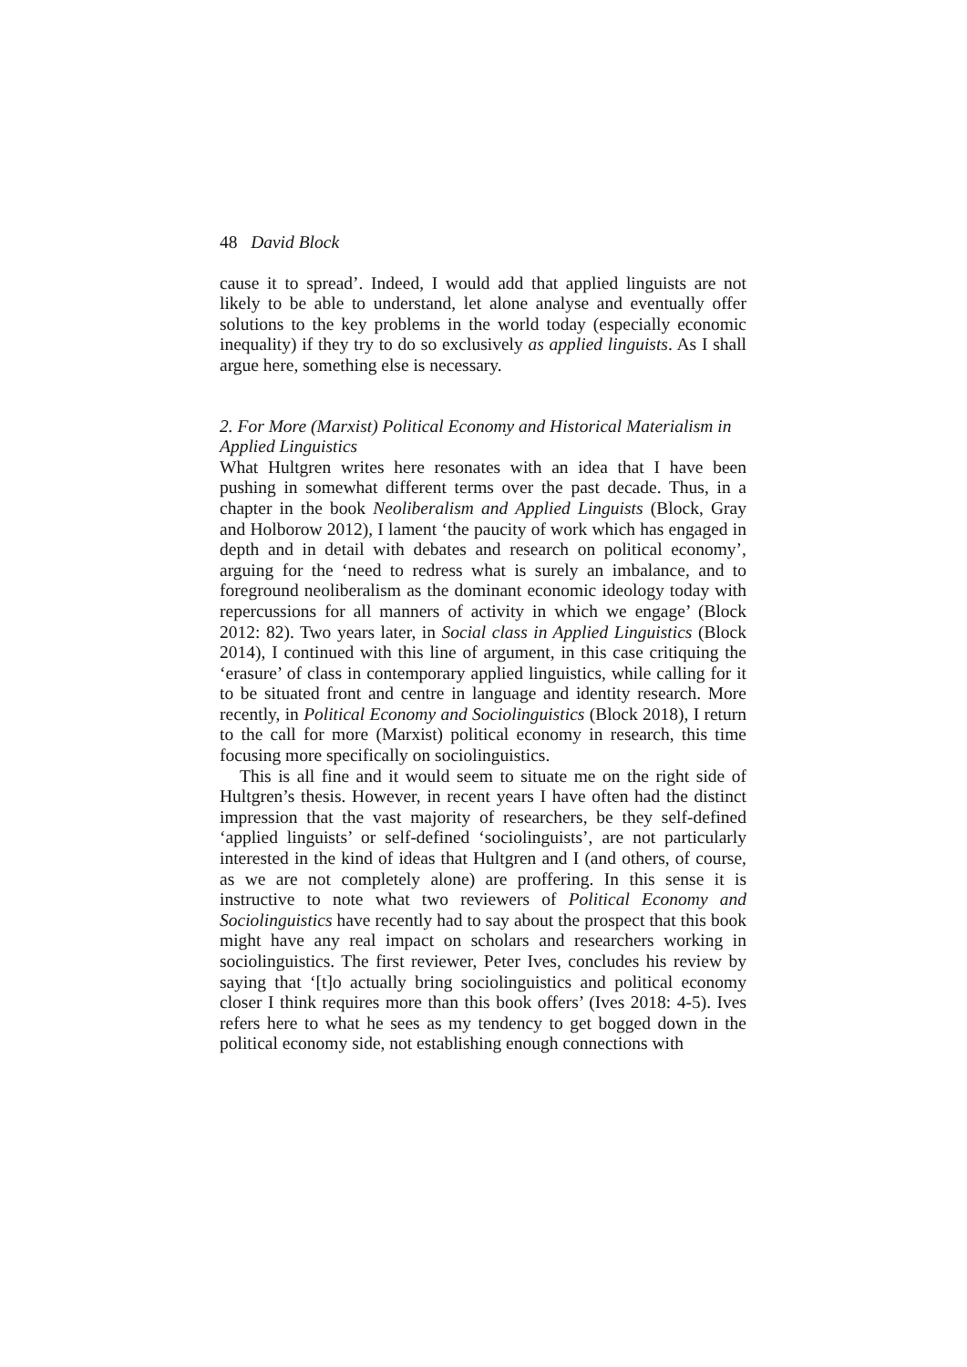48 David Block
cause it to spread’. Indeed, I would add that applied linguists are not likely to be able to understand, let alone analyse and eventually offer solutions to the key problems in the world today (especially economic inequality) if they try to do so exclusively as applied linguists. As I shall argue here, something else is necessary.
2. For More (Marxist) Political Economy and Historical Materialism in Applied Linguistics
What Hultgren writes here resonates with an idea that I have been pushing in somewhat different terms over the past decade. Thus, in a chapter in the book Neoliberalism and Applied Linguists (Block, Gray and Holborow 2012), I lament ‘the paucity of work which has engaged in depth and in detail with debates and research on political economy’, arguing for the ‘need to redress what is surely an imbalance, and to foreground neoliberalism as the dominant economic ideology today with repercussions for all manners of activity in which we engage’ (Block 2012: 82). Two years later, in Social class in Applied Linguistics (Block 2014), I continued with this line of argument, in this case critiquing the ‘erasure’ of class in contemporary applied linguistics, while calling for it to be situated front and centre in language and identity research. More recently, in Political Economy and Sociolinguistics (Block 2018), I return to the call for more (Marxist) political economy in research, this time focusing more specifically on sociolinguistics.
This is all fine and it would seem to situate me on the right side of Hultgren’s thesis. However, in recent years I have often had the distinct impression that the vast majority of researchers, be they self-defined ‘applied linguists’ or self-defined ‘sociolinguists’, are not particularly interested in the kind of ideas that Hultgren and I (and others, of course, as we are not completely alone) are proffering. In this sense it is instructive to note what two reviewers of Political Economy and Sociolinguistics have recently had to say about the prospect that this book might have any real impact on scholars and researchers working in sociolinguistics. The first reviewer, Peter Ives, concludes his review by saying that ‘[t]o actually bring sociolinguistics and political economy closer I think requires more than this book offers’ (Ives 2018: 4-5). Ives refers here to what he sees as my tendency to get bogged down in the political economy side, not establishing enough connections with